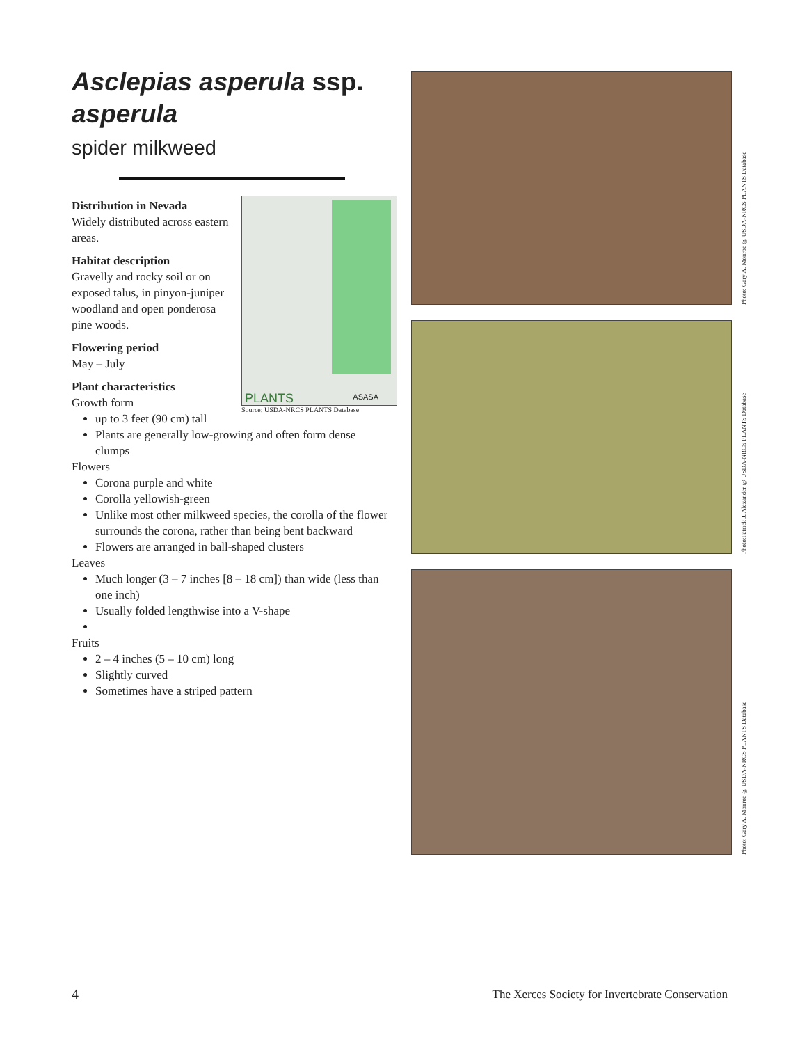Asclepias asperula ssp. asperula
spider milkweed
PLANTS ASASA
Source: USDA-NRCS PLANTS Database
Distribution in Nevada
Widely distributed across eastern areas.
Habitat description
Gravelly and rocky soil or on exposed talus, in pinyon-juniper woodland and open ponderosa pine woods.
Flowering period
May – July
Plant characteristics
Growth form
up to 3 feet (90 cm) tall
Plants are generally low-growing and often form dense clumps
Flowers
Corona purple and white
Corolla yellowish-green
Unlike most other milkweed species, the corolla of the flower surrounds the corona, rather than being bent backward
Flowers are arranged in ball-shaped clusters
Leaves
Much longer (3 – 7 inches [8 – 18 cm]) than wide (less than one inch)
Usually folded lengthwise into a V-shape
Fruits
2 – 4 inches (5 – 10 cm) long
Slightly curved
Sometimes have a striped pattern
Photo: Gary A. Monroe @ USDA-NRCS PLANTS Database
Photo:Patrick J. Alexander @ USDA-NRCS PLANTS Database
Photo: Gary A. Monroe @ USDA-NRCS PLANTS Database
4 The Xerces Society for Invertebrate Conservation